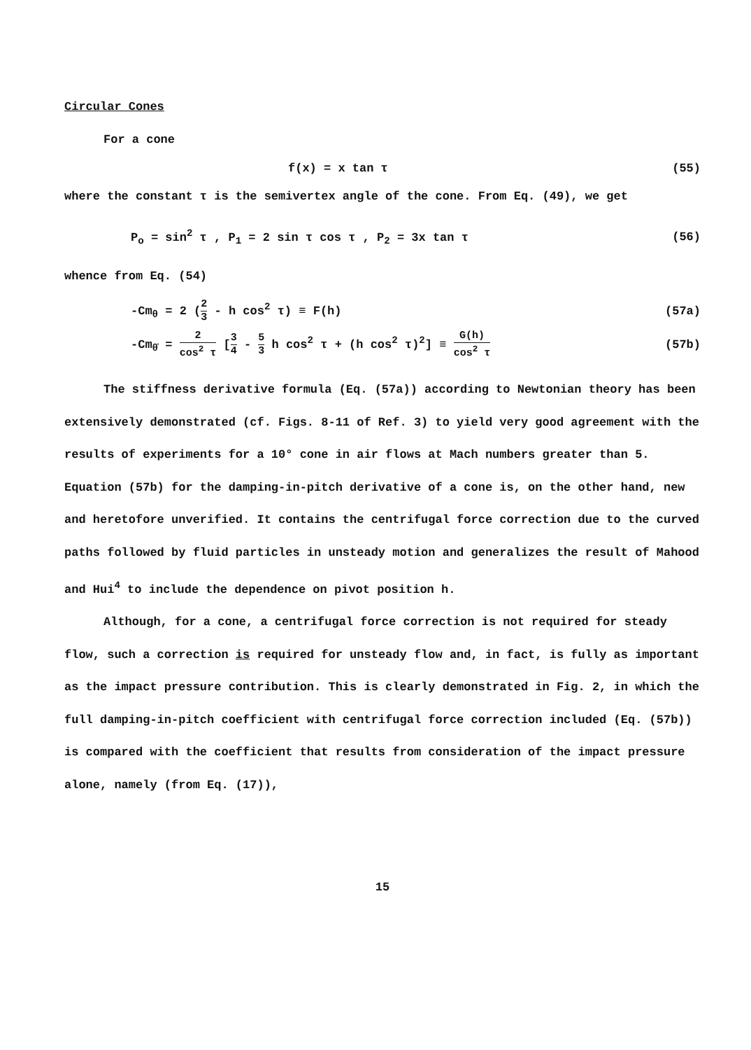Circular Cones
For a cone
f(x) = x tan τ (55)
where the constant τ is the semivertex angle of the cone. From Eq. (49), we get
P<sub>o</sub> = sin<sup>2</sup> τ , P<sub>1</sub> = 2 sin τ cos τ , P<sub>2</sub> = 3x tan τ (56)
whence from Eq. (54)
-Cm<sub>θ</sub> = 2 (2 3 - h cos<sup>2</sup> τ) ≡ F(h) (57a)
-Cm<sub>θ̇</sub> = 2 cos<sup>2</sup> τ [3 4 - 5 3 h cos<sup>2</sup> τ + (h cos<sup>2</sup> τ)<sup>2</sup>] ≡ G(h) cos<sup>2</sup> τ (57b)
The stiffness derivative formula (Eq. (57a)) according to Newtonian theory has been extensively demonstrated (cf. Figs. 8-11 of Ref. 3) to yield very good agreement with the results of experiments for a 10° cone in air flows at Mach numbers greater than 5. Equation (57b) for the damping-in-pitch derivative of a cone is, on the other hand, new and heretofore unverified. It contains the centrifugal force correction due to the curved paths followed by fluid particles in unsteady motion and generalizes the result of Mahood and Hui<sup>4</sup> to include the dependence on pivot position h.
Although, for a cone, a centrifugal force correction is not required for steady flow, such a correction is required for unsteady flow and, in fact, is fully as important as the impact pressure contribution. This is clearly demonstrated in Fig. 2, in which the full damping-in-pitch coefficient with centrifugal force correction included (Eq. (57b)) is compared with the coefficient that results from consideration of the impact pressure alone, namely (from Eq. (17)),
15